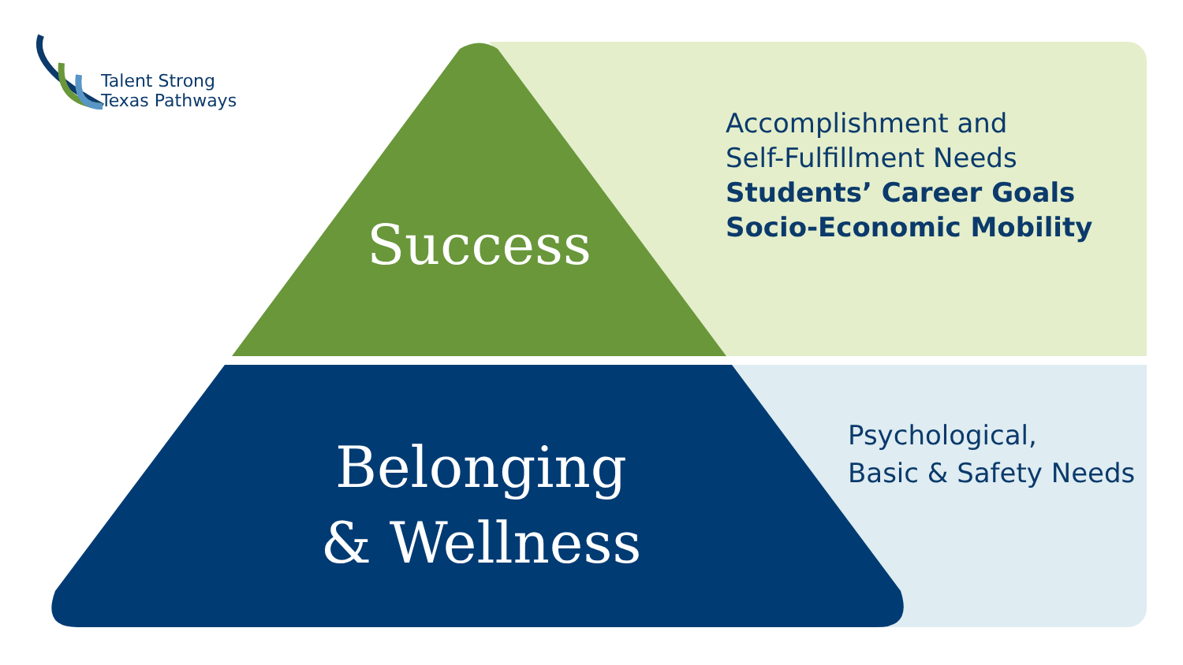Talent Strong
Texas Pathways
Success
Belonging
& Wellness
Accomplishment and
Self-Fulfillment Needs
Students’ Career Goals
Socio-Economic Mobility
Psychological,
Basic & Safety Needs